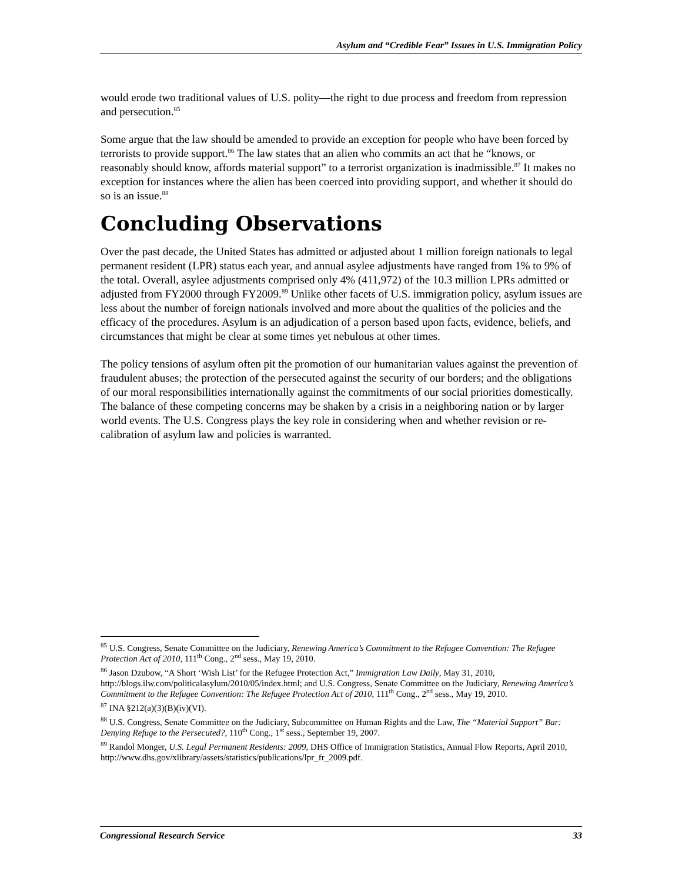Asylum and “Credible Fear” Issues in U.S. Immigration Policy
would erode two traditional values of U.S. polity—the right to due process and freedom from repression and persecution.<sup>85</sup>
Some argue that the law should be amended to provide an exception for people who have been forced by terrorists to provide support.<sup>86</sup> The law states that an alien who commits an act that he “knows, or reasonably should know, affords material support” to a terrorist organization is inadmissible.<sup>87</sup> It makes no exception for instances where the alien has been coerced into providing support, and whether it should do so is an issue.<sup>88</sup>
Concluding Observations
Over the past decade, the United States has admitted or adjusted about 1 million foreign nationals to legal permanent resident (LPR) status each year, and annual asylee adjustments have ranged from 1% to 9% of the total. Overall, asylee adjustments comprised only 4% (411,972) of the 10.3 million LPRs admitted or adjusted from FY2000 through FY2009.<sup>89</sup> Unlike other facets of U.S. immigration policy, asylum issues are less about the number of foreign nationals involved and more about the qualities of the policies and the efficacy of the procedures. Asylum is an adjudication of a person based upon facts, evidence, beliefs, and circumstances that might be clear at some times yet nebulous at other times.
The policy tensions of asylum often pit the promotion of our humanitarian values against the prevention of fraudulent abuses; the protection of the persecuted against the security of our borders; and the obligations of our moral responsibilities internationally against the commitments of our social priorities domestically. The balance of these competing concerns may be shaken by a crisis in a neighboring nation or by larger world events. The U.S. Congress plays the key role in considering when and whether revision or re-calibration of asylum law and policies is warranted.
<sup>85</sup> U.S. Congress, Senate Committee on the Judiciary, Renewing America’s Commitment to the Refugee Convention: The Refugee Protection Act of 2010, 111<sup>th</sup> Cong., 2<sup>nd</sup> sess., May 19, 2010.
<sup>86</sup> Jason Dzubow, “A Short ‘Wish List’ for the Refugee Protection Act,” Immigration Law Daily, May 31, 2010, http://blogs.ilw.com/politicalasylum/2010/05/index.html; and U.S. Congress, Senate Committee on the Judiciary, Renewing America’s Commitment to the Refugee Convention: The Refugee Protection Act of 2010, 111<sup>th</sup> Cong., 2<sup>nd</sup> sess., May 19, 2010.
<sup>87</sup> INA §212(a)(3)(B)(iv)(VI).
<sup>88</sup> U.S. Congress, Senate Committee on the Judiciary, Subcommittee on Human Rights and the Law, The “Material Support” Bar: Denying Refuge to the Persecuted?, 110<sup>th</sup> Cong., 1<sup>st</sup> sess., September 19, 2007.
<sup>89</sup> Randol Monger, U.S. Legal Permanent Residents: 2009, DHS Office of Immigration Statistics, Annual Flow Reports, April 2010, http://www.dhs.gov/xlibrary/assets/statistics/publications/lpr_fr_2009.pdf.
Congressional Research Service 33